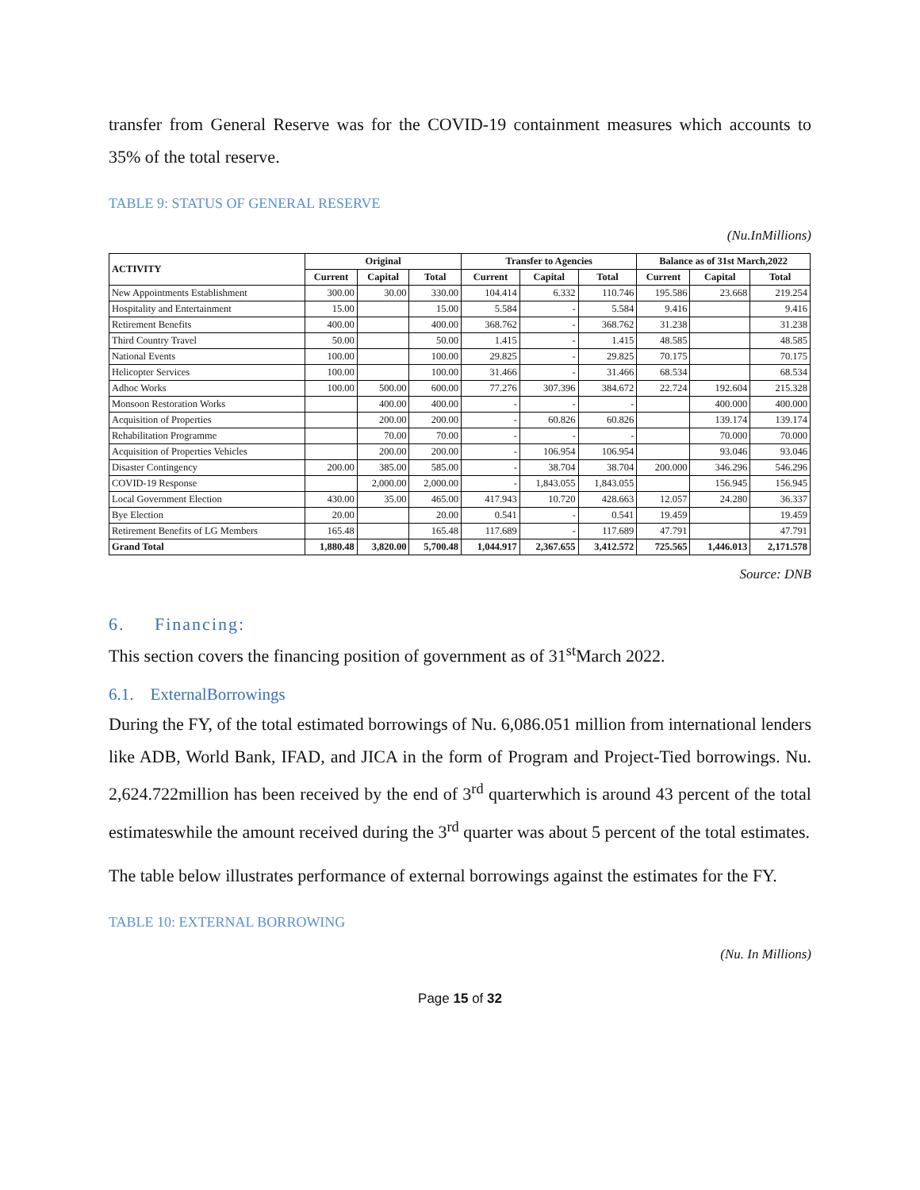transfer from General Reserve was for the COVID-19 containment measures which accounts to 35% of the total reserve.
TABLE 9: STATUS OF GENERAL RESERVE
(Nu.InMillions)
| ACTIVITY | Original | | | Transfer to Agencies | | | Balance as of 31st March,2022 | | |
| --- | --- | --- | --- | --- | --- | --- | --- | --- | --- |
| | Current | Capital | Total | Current | Capital | Total | Current | Capital | Total |
| New Appointments Establishment | 300.00 | 30.00 | 330.00 | 104.414 | 6.332 | 110.746 | 195.586 | 23.668 | 219.254 |
| Hospitality and Entertainment | 15.00 | | 15.00 | 5.584 | - | 5.584 | 9.416 | | 9.416 |
| Retirement Benefits | 400.00 | | 400.00 | 368.762 | - | 368.762 | 31.238 | | 31.238 |
| Third Country Travel | 50.00 | | 50.00 | 1.415 | - | 1.415 | 48.585 | | 48.585 |
| National Events | 100.00 | | 100.00 | 29.825 | - | 29.825 | 70.175 | | 70.175 |
| Helicopter Services | 100.00 | | 100.00 | 31.466 | - | 31.466 | 68.534 | | 68.534 |
| Adhoc Works | 100.00 | 500.00 | 600.00 | 77.276 | 307.396 | 384.672 | 22.724 | 192.604 | 215.328 |
| Monsoon Restoration Works | | 400.00 | 400.00 | - | - | - | | 400.000 | 400.000 |
| Acquisition of Properties | | 200.00 | 200.00 | - | 60.826 | 60.826 | | 139.174 | 139.174 |
| Rehabilitation Programme | | 70.00 | 70.00 | - | - | - | | 70.000 | 70.000 |
| Acquisition of Properties Vehicles | | 200.00 | 200.00 | - | 106.954 | 106.954 | | 93.046 | 93.046 |
| Disaster Contingency | 200.00 | 385.00 | 585.00 | - | 38.704 | 38.704 | 200.000 | 346.296 | 546.296 |
| COVID-19 Response | | 2,000.00 | 2,000.00 | - | 1,843.055 | 1,843.055 | | 156.945 | 156.945 |
| Local Government Election | 430.00 | 35.00 | 465.00 | 417.943 | 10.720 | 428.663 | 12.057 | 24.280 | 36.337 |
| Bye Election | 20.00 | | 20.00 | 0.541 | - | 0.541 | 19.459 | | 19.459 |
| Retirement Benefits of LG Members | 165.48 | | 165.48 | 117.689 | - | 117.689 | 47.791 | | 47.791 |
| Grand Total | 1,880.48 | 3,820.00 | 5,700.48 | 1,044.917 | 2,367.655 | 3,412.572 | 725.565 | 1,446.013 | 2,171.578 |
Source: DNB
6. Financing:
This section covers the financing position of government as of 31<sup>st</sup>March 2022.
6.1. ExternalBorrowings
During the FY, of the total estimated borrowings of Nu. 6,086.051 million from international lenders like ADB, World Bank, IFAD, and JICA in the form of Program and Project-Tied borrowings. Nu. 2,624.722million has been received by the end of 3<sup>rd</sup> quarterwhich is around 43 percent of the total estimateswhile the amount received during the 3<sup>rd</sup> quarter was about 5 percent of the total estimates.
The table below illustrates performance of external borrowings against the estimates for the FY.
TABLE 10: EXTERNAL BORROWING
(Nu. In Millions)
Page 15 of 32